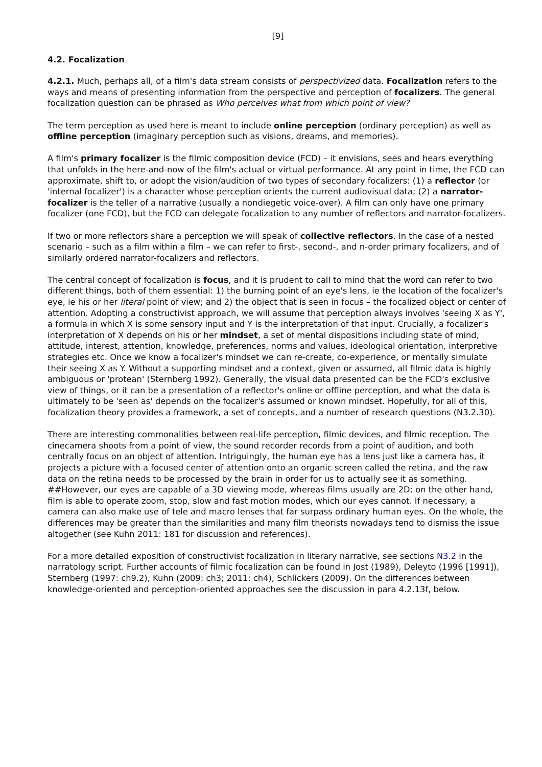[9]
4.2. Focalization
4.2.1. Much, perhaps all, of a film's data stream consists of perspectivized data. Focalization refers to the ways and means of presenting information from the perspective and perception of focalizers. The general focalization question can be phrased as Who perceives what from which point of view?
The term perception as used here is meant to include online perception (ordinary perception) as well as offline perception (imaginary perception such as visions, dreams, and memories).
A film's primary focalizer is the filmic composition device (FCD) – it envisions, sees and hears everything that unfolds in the here-and-now of the film's actual or virtual performance. At any point in time, the FCD can approximate, shift to, or adopt the vision/audition of two types of secondary focalizers: (1) a reflector (or 'internal focalizer') is a character whose perception orients the current audiovisual data; (2) a narrator-focalizer is the teller of a narrative (usually a nondiegetic voice-over). A film can only have one primary focalizer (one FCD), but the FCD can delegate focalization to any number of reflectors and narrator-focalizers.
If two or more reflectors share a perception we will speak of collective reflectors. In the case of a nested scenario – such as a film within a film – we can refer to first-, second-, and n-order primary focalizers, and of similarly ordered narrator-focalizers and reflectors.
The central concept of focalization is focus, and it is prudent to call to mind that the word can refer to two different things, both of them essential: 1) the burning point of an eye's lens, ie the location of the focalizer's eye, ie his or her literal point of view; and 2) the object that is seen in focus – the focalized object or center of attention. Adopting a constructivist approach, we will assume that perception always involves 'seeing X as Y', a formula in which X is some sensory input and Y is the interpretation of that input. Crucially, a focalizer's interpretation of X depends on his or her mindset, a set of mental dispositions including state of mind, attitude, interest, attention, knowledge, preferences, norms and values, ideological orientation, interpretive strategies etc. Once we know a focalizer's mindset we can re-create, co-experience, or mentally simulate their seeing X as Y. Without a supporting mindset and a context, given or assumed, all filmic data is highly ambiguous or 'protean' (Sternberg 1992). Generally, the visual data presented can be the FCD's exclusive view of things, or it can be a presentation of a reflector's online or offline perception, and what the data is ultimately to be 'seen as' depends on the focalizer's assumed or known mindset. Hopefully, for all of this, focalization theory provides a framework, a set of concepts, and a number of research questions (N3.2.30).
There are interesting commonalities between real-life perception, filmic devices, and filmic reception. The cinecamera shoots from a point of view, the sound recorder records from a point of audition, and both centrally focus on an object of attention. Intriguingly, the human eye has a lens just like a camera has, it projects a picture with a focused center of attention onto an organic screen called the retina, and the raw data on the retina needs to be processed by the brain in order for us to actually see it as something. ##However, our eyes are capable of a 3D viewing mode, whereas films usually are 2D; on the other hand, film is able to operate zoom, stop, slow and fast motion modes, which our eyes cannot. If necessary, a camera can also make use of tele and macro lenses that far surpass ordinary human eyes. On the whole, the differences may be greater than the similarities and many film theorists nowadays tend to dismiss the issue altogether (see Kuhn 2011: 181 for discussion and references).
For a more detailed exposition of constructivist focalization in literary narrative, see sections N3.2 in the narratology script. Further accounts of filmic focalization can be found in Jost (1989), Deleyto (1996 [1991]), Sternberg (1997: ch9.2), Kuhn (2009: ch3; 2011: ch4), Schlickers (2009). On the differences between knowledge-oriented and perception-oriented approaches see the discussion in para 4.2.13f, below.